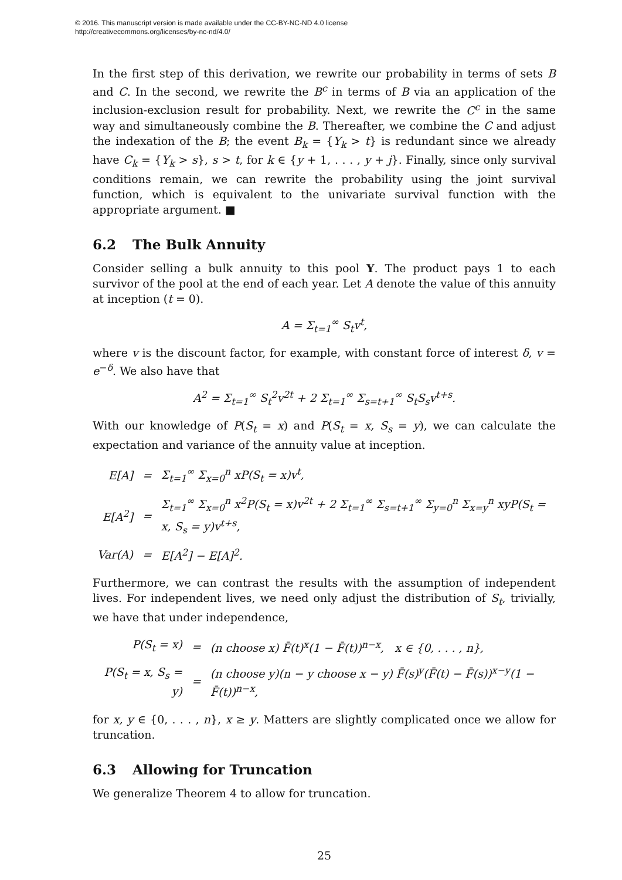© 2016. This manuscript version is made available under the CC-BY-NC-ND 4.0 license
http://creativecommons.org/licenses/by-nc-nd/4.0/
In the first step of this derivation, we rewrite our probability in terms of sets B and C. In the second, we rewrite the B<sup>c</sup> in terms of B via an application of the inclusion-exclusion result for probability. Next, we rewrite the C<sup>c</sup> in the same way and simultaneously combine the B. Thereafter, we combine the C and adjust the indexation of the B; the event B<sub>k</sub> = {Y<sub>k</sub> > t} is redundant since we already have C<sub>k</sub> = {Y<sub>k</sub> > s}, s > t, for k ∈ {y + 1, . . . , y + j}. Finally, since only survival conditions remain, we can rewrite the probability using the joint survival function, which is equivalent to the univariate survival function with the appropriate argument. ■
6.2 The Bulk Annuity
Consider selling a bulk annuity to this pool Y. The product pays 1 to each survivor of the pool at the end of each year. Let A denote the value of this annuity at inception (t = 0).
A = Σ<sub>t=1</sub><sup>∞</sup> S<sub>t</sub>v<sup>t</sup>,
where v is the discount factor, for example, with constant force of interest δ, v = e<sup>−δ</sup>. We also have that
A<sup>2</sup> = Σ<sub>t=1</sub><sup>∞</sup> S<sub>t</sub><sup>2</sup>v<sup>2t</sup> + 2 Σ<sub>t=1</sub><sup>∞</sup> Σ<sub>s=t+1</sub><sup>∞</sup> S<sub>t</sub>S<sub>s</sub>v<sup>t+s</sup>.
With our knowledge of P(S<sub>t</sub> = x) and P(S<sub>t</sub> = x, S<sub>s</sub> = y), we can calculate the expectation and variance of the annuity value at inception.
| E[A] | = | Σ<sub>t=1</sub><sup>∞</sup> Σ<sub>x=0</sub><sup>n</sup> xP(S<sub>t</sub> = x)v<sup>t</sup>, |
| E[A<sup>2</sup>] | = | Σ<sub>t=1</sub><sup>∞</sup> Σ<sub>x=0</sub><sup>n</sup> x<sup>2</sup>P(S<sub>t</sub> = x)v<sup>2t</sup> + 2 Σ<sub>t=1</sub><sup>∞</sup> Σ<sub>s=t+1</sub><sup>∞</sup> Σ<sub>y=0</sub><sup>n</sup> Σ<sub>x=y</sub><sup>n</sup> xyP(S<sub>t</sub> = x, S<sub>s</sub> = y)v<sup>t+s</sup>, |
| Var(A) | = | E[A<sup>2</sup>] − E[A]<sup>2</sup>. |
Furthermore, we can contrast the results with the assumption of independent lives. For independent lives, we need only adjust the distribution of S<sub>t</sub>, trivially, we have that under independence,
| P(S<sub>t</sub> = x) | = | (n choose x) F̄(t)<sup>x</sup>(1 − F̄(t))<sup>n−x</sup>, x ∈ {0, . . . , n}, |
| P(S<sub>t</sub> = x, S<sub>s</sub> = y) | = | (n choose y)(n − y choose x − y) F̄(s)<sup>y</sup>(F̄(t) − F̄(s))<sup>x−y</sup>(1 − F̄(t))<sup>n−x</sup>, |
for x, y ∈ {0, . . . , n}, x ≥ y. Matters are slightly complicated once we allow for truncation.
6.3 Allowing for Truncation
We generalize Theorem 4 to allow for truncation.
25